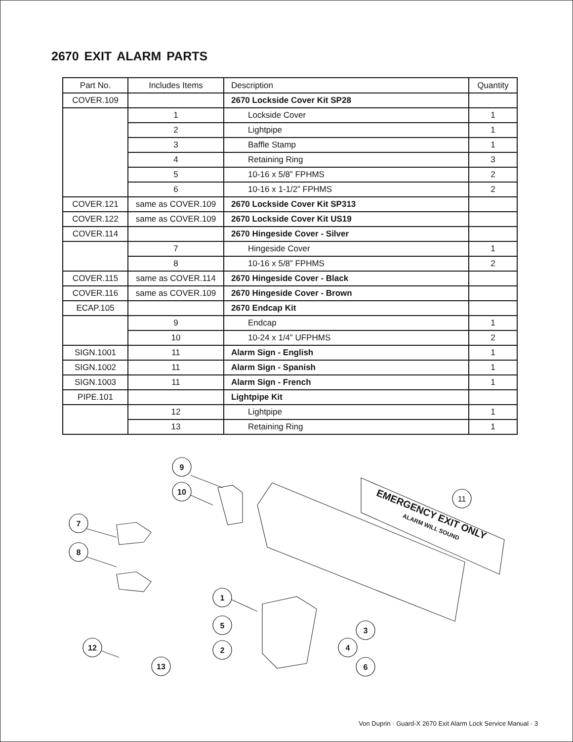2670 EXIT ALARM PARTS
| Part No. | Includes Items | Description | Quantity |
| --- | --- | --- | --- |
| COVER.109 | | 2670 Lockside Cover Kit SP28 | |
| | 1 | Lockside Cover | 1 |
| | 2 | Lightpipe | 1 |
| | 3 | Baffle Stamp | 1 |
| | 4 | Retaining Ring | 3 |
| | 5 | 10-16 x 5/8” FPHMS | 2 |
| | 6 | 10-16 x 1-1/2” FPHMS | 2 |
| COVER.121 | same as COVER.109 | 2670 Lockside Cover Kit SP313 | |
| COVER.122 | same as COVER.109 | 2670 Lockside Cover Kit US19 | |
| COVER.114 | | 2670 Hingeside Cover - Silver | |
| | 7 | Hingeside Cover | 1 |
| | 8 | 10-16 x 5/8” FPHMS | 2 |
| COVER.115 | same as COVER.114 | 2670 Hingeside Cover - Black | |
| COVER.116 | same as COVER.109 | 2670 Hingeside Cover - Brown | |
| ECAP.105 | | 2670 Endcap Kit | |
| | 9 | Endcap | 1 |
| | 10 | 10-24 x 1/4” UFPHMS | 2 |
| SIGN.1001 | 11 | Alarm Sign - English | 1 |
| SIGN.1002 | 11 | Alarm Sign - Spanish | 1 |
| SIGN.1003 | 11 | Alarm Sign - French | 1 |
| PIPE.101 | | Lightpipe Kit | |
| | 12 | Lightpipe | 1 |
| | 13 | Retaining Ring | 1 |
9
10
7
8
11
1
5
2
3
4
6
12
13
EMERGENCY EXIT ONLY
ALARM WILL SOUND
Von Duprin · Guard-X 2670 Exit Alarm Lock Service Manual · 3